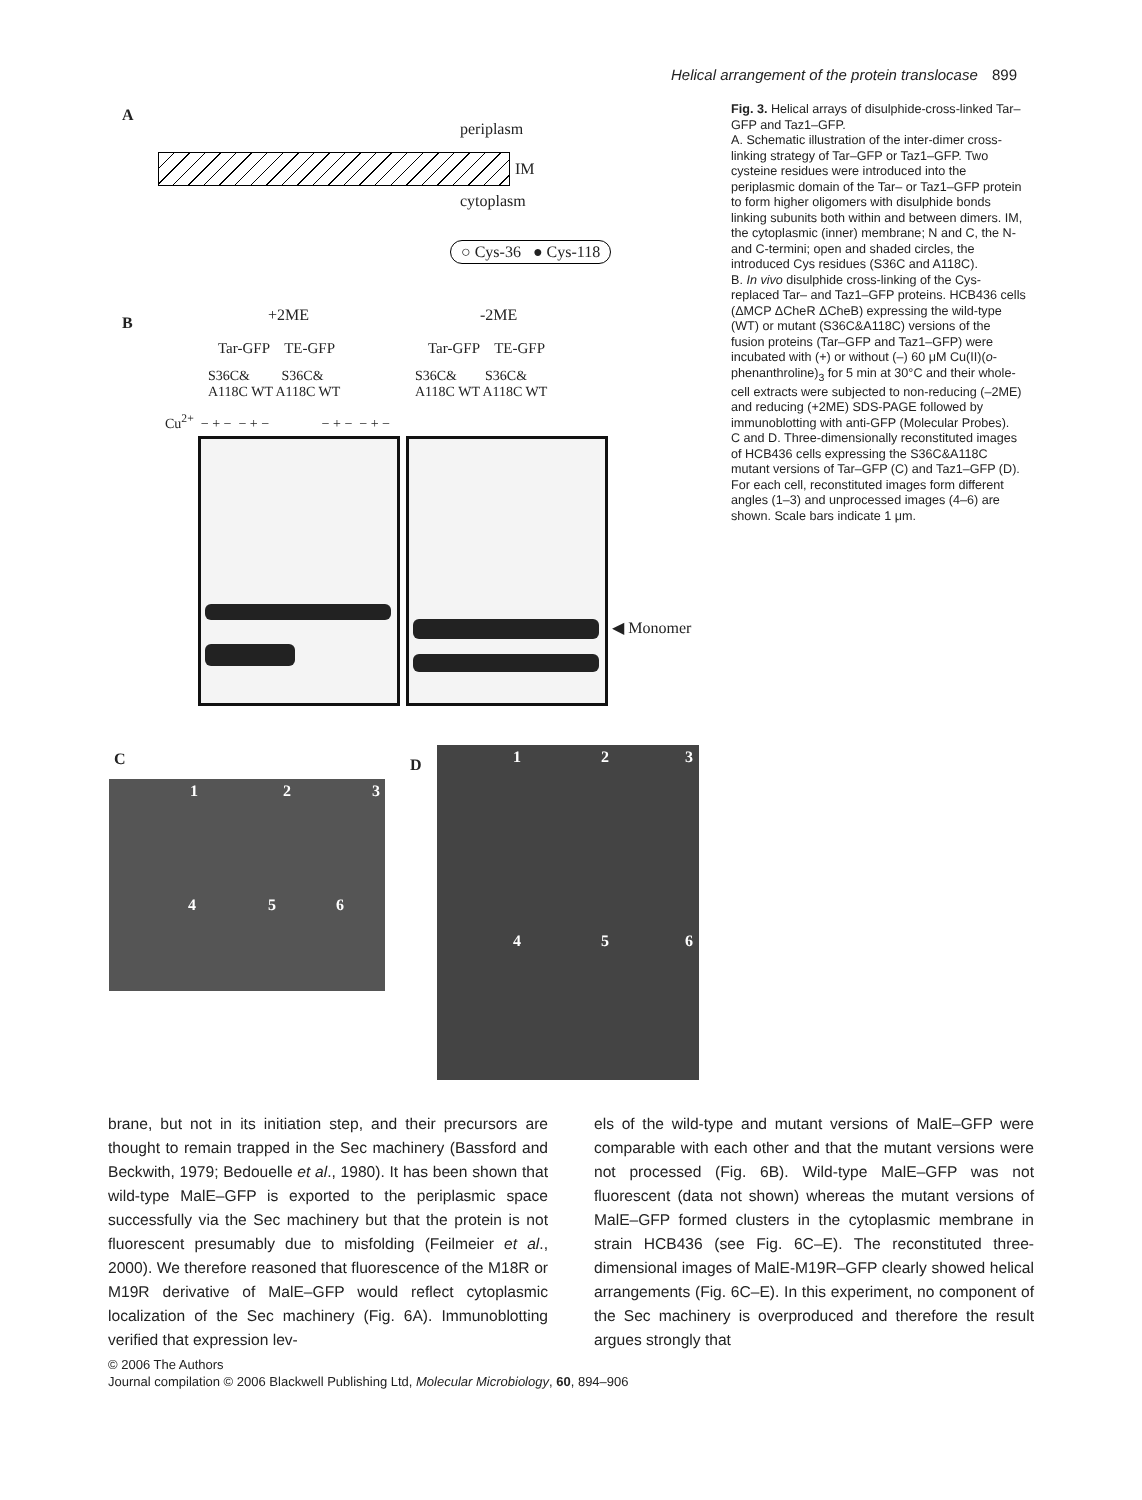Helical arrangement of the protein translocase 899
A
periplasm
IM
cytoplasm
○ Cys-36 ● Cys-118
B +2ME -2ME
Tar-GFP TE-GFP Tar-GFP TE-GFP
S36C& S36C&
A118C WT A118C WT
S36C& S36C&
A118C WT A118C WT
Cu<sup>2+</sup> − + − − + − − + − − + −
◀ Monomer
C
1 2 3
4 5 6
D
1 2 3
4 5 6
Fig. 3. Helical arrays of disulphide-cross-linked Tar–GFP and Taz1–GFP.
A. Schematic illustration of the inter-dimer cross-linking strategy of Tar–GFP or Taz1–GFP. Two cysteine residues were introduced into the periplasmic domain of the Tar– or Taz1–GFP protein to form higher oligomers with disulphide bonds linking subunits both within and between dimers. IM, the cytoplasmic (inner) membrane; N and C, the N- and C-termini; open and shaded circles, the introduced Cys residues (S36C and A118C).
B. In vivo disulphide cross-linking of the Cys-replaced Tar– and Taz1–GFP proteins. HCB436 cells (ΔMCP ΔCheR ΔCheB) expressing the wild-type (WT) or mutant (S36C&A118C) versions of the fusion proteins (Tar–GFP and Taz1–GFP) were incubated with (+) or without (–) 60 μM Cu(II)(o-phenanthroline)<sub>3</sub> for 5 min at 30°C and their whole-cell extracts were subjected to non-reducing (–2ME) and reducing (+2ME) SDS-PAGE followed by immunoblotting with anti-GFP (Molecular Probes).
C and D. Three-dimensionally reconstituted images of HCB436 cells expressing the S36C&A118C mutant versions of Tar–GFP (C) and Taz1–GFP (D). For each cell, reconstituted images form different angles (1–3) and unprocessed images (4–6) are shown. Scale bars indicate 1 μm.
brane, but not in its initiation step, and their precursors are thought to remain trapped in the Sec machinery (Bassford and Beckwith, 1979; Bedouelle et al., 1980). It has been shown that wild-type MalE–GFP is exported to the periplasmic space successfully via the Sec machinery but that the protein is not fluorescent presumably due to misfolding (Feilmeier et al., 2000). We therefore reasoned that fluorescence of the M18R or M19R derivative of MalE–GFP would reflect cytoplasmic localization of the Sec machinery (Fig. 6A). Immunoblotting verified that expression lev-
els of the wild-type and mutant versions of MalE–GFP were comparable with each other and that the mutant versions were not processed (Fig. 6B). Wild-type MalE–GFP was not fluorescent (data not shown) whereas the mutant versions of MalE–GFP formed clusters in the cytoplasmic membrane in strain HCB436 (see Fig. 6C–E). The reconstituted three-dimensional images of MalE-M19R–GFP clearly showed helical arrangements (Fig. 6C–E). In this experiment, no component of the Sec machinery is overproduced and therefore the result argues strongly that
© 2006 The Authors
Journal compilation © 2006 Blackwell Publishing Ltd, Molecular Microbiology, 60, 894–906